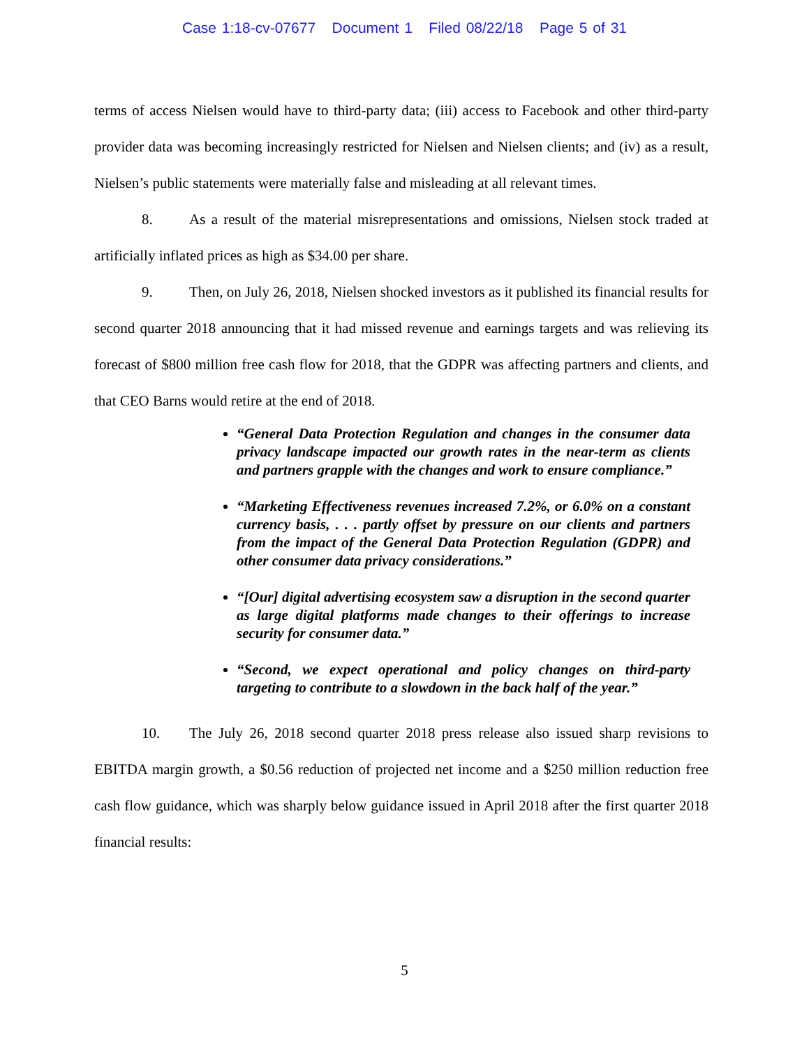Case 1:18-cv-07677 Document 1 Filed 08/22/18 Page 5 of 31
terms of access Nielsen would have to third-party data; (iii) access to Facebook and other third-party provider data was becoming increasingly restricted for Nielsen and Nielsen clients; and (iv) as a result, Nielsen’s public statements were materially false and misleading at all relevant times.
8. As a result of the material misrepresentations and omissions, Nielsen stock traded at artificially inflated prices as high as $34.00 per share.
9. Then, on July 26, 2018, Nielsen shocked investors as it published its financial results for second quarter 2018 announcing that it had missed revenue and earnings targets and was relieving its forecast of $800 million free cash flow for 2018, that the GDPR was affecting partners and clients, and that CEO Barns would retire at the end of 2018.
“General Data Protection Regulation and changes in the consumer data privacy landscape impacted our growth rates in the near-term as clients and partners grapple with the changes and work to ensure compliance.”
“Marketing Effectiveness revenues increased 7.2%, or 6.0% on a constant currency basis, . . . partly offset by pressure on our clients and partners from the impact of the General Data Protection Regulation (GDPR) and other consumer data privacy considerations.”
“[Our] digital advertising ecosystem saw a disruption in the second quarter as large digital platforms made changes to their offerings to increase security for consumer data.”
“Second, we expect operational and policy changes on third-party targeting to contribute to a slowdown in the back half of the year.”
10. The July 26, 2018 second quarter 2018 press release also issued sharp revisions to EBITDA margin growth, a $0.56 reduction of projected net income and a $250 million reduction free cash flow guidance, which was sharply below guidance issued in April 2018 after the first quarter 2018 financial results:
5